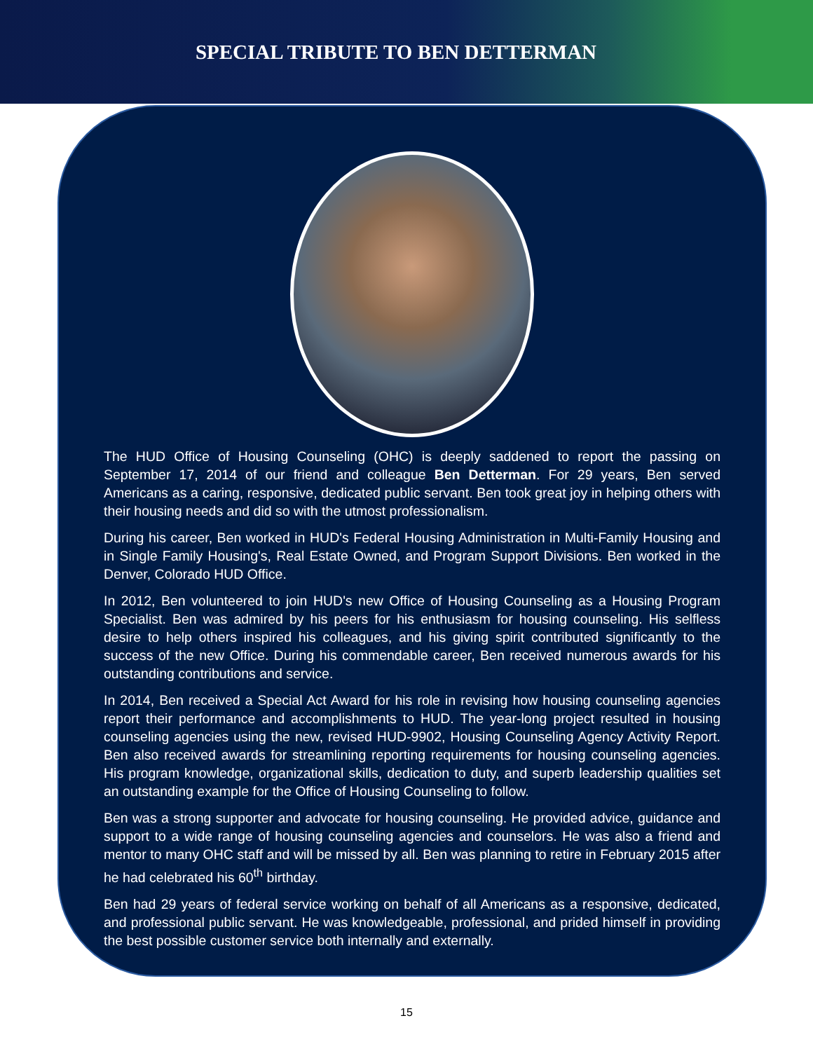SPECIAL TRIBUTE TO BEN DETTERMAN
The HUD Office of Housing Counseling (OHC) is deeply saddened to report the passing on September 17, 2014 of our friend and colleague Ben Detterman. For 29 years, Ben served Americans as a caring, responsive, dedicated public servant. Ben took great joy in helping others with their housing needs and did so with the utmost professionalism.
During his career, Ben worked in HUD's Federal Housing Administration in Multi-Family Housing and in Single Family Housing's, Real Estate Owned, and Program Support Divisions. Ben worked in the Denver, Colorado HUD Office.
In 2012, Ben volunteered to join HUD's new Office of Housing Counseling as a Housing Program Specialist. Ben was admired by his peers for his enthusiasm for housing counseling. His selfless desire to help others inspired his colleagues, and his giving spirit contributed significantly to the success of the new Office. During his commendable career, Ben received numerous awards for his outstanding contributions and service.
In 2014, Ben received a Special Act Award for his role in revising how housing counseling agencies report their performance and accomplishments to HUD. The year-long project resulted in housing counseling agencies using the new, revised HUD-9902, Housing Counseling Agency Activity Report. Ben also received awards for streamlining reporting requirements for housing counseling agencies. His program knowledge, organizational skills, dedication to duty, and superb leadership qualities set an outstanding example for the Office of Housing Counseling to follow.
Ben was a strong supporter and advocate for housing counseling. He provided advice, guidance and support to a wide range of housing counseling agencies and counselors. He was also a friend and mentor to many OHC staff and will be missed by all. Ben was planning to retire in February 2015 after he had celebrated his 60<sup>th</sup> birthday.
Ben had 29 years of federal service working on behalf of all Americans as a responsive, dedicated, and professional public servant. He was knowledgeable, professional, and prided himself in providing the best possible customer service both internally and externally.
15